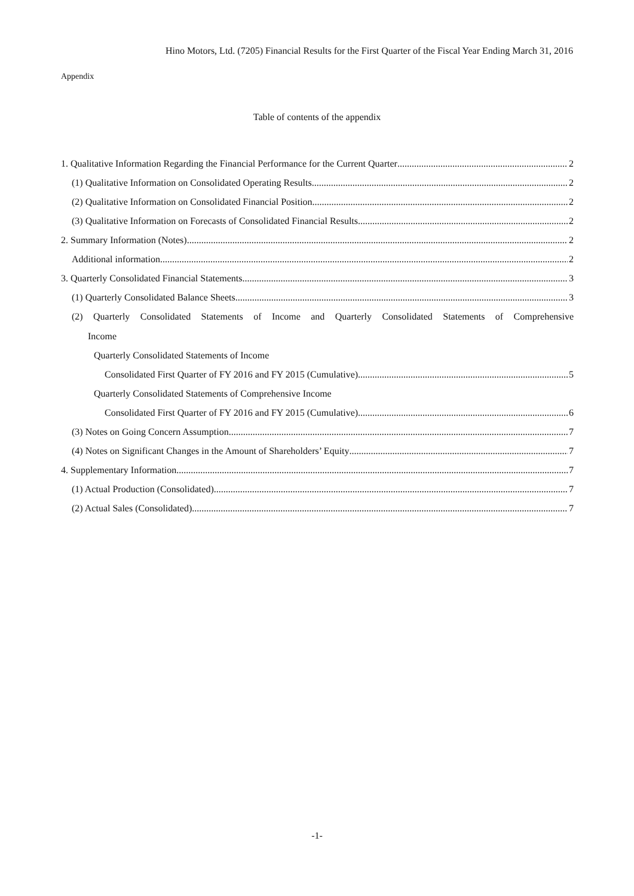Hino Motors, Ltd. (7205) Financial Results for the First Quarter of the Fiscal Year Ending March 31, 2016
Appendix
Table of contents of the appendix
1. Qualitative Information Regarding the Financial Performance for the Current Quarter 2
(1) Qualitative Information on Consolidated Operating Results 2
(2) Qualitative Information on Consolidated Financial Position 2
(3) Qualitative Information on Forecasts of Consolidated Financial Results 2
2. Summary Information (Notes) 2
Additional information 2
3. Quarterly Consolidated Financial Statements 3
(1) Quarterly Consolidated Balance Sheets 3
(2) Quarterly Consolidated Statements of Income and Quarterly Consolidated Statements of Comprehensive
Income
Quarterly Consolidated Statements of Income
Consolidated First Quarter of FY 2016 and FY 2015 (Cumulative) 5
Quarterly Consolidated Statements of Comprehensive Income
Consolidated First Quarter of FY 2016 and FY 2015 (Cumulative) 6
(3) Notes on Going Concern Assumption 7
(4) Notes on Significant Changes in the Amount of Shareholders’ Equity 7
4. Supplementary Information 7
(1) Actual Production (Consolidated) 7
(2) Actual Sales (Consolidated) 7
-1-